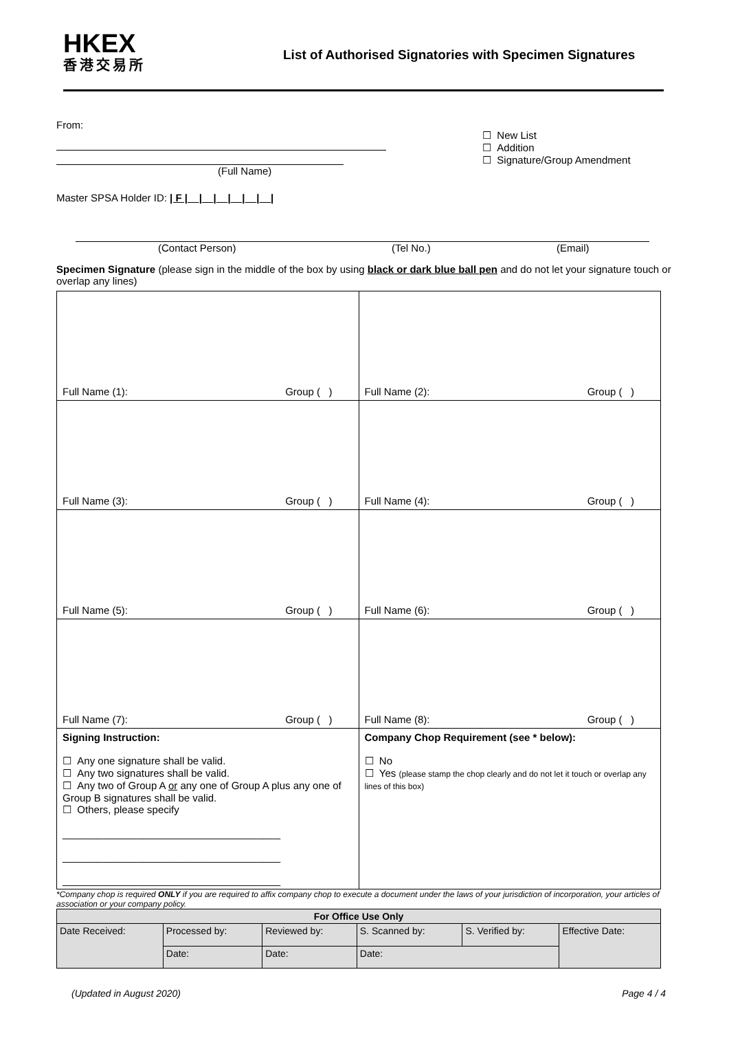HKEX
香港交易所
List of Authorised Signatories with Specimen Signatures
From:
(Full Name)
Master SPSA Holder ID: | F |__|__|__|__|__|__|
☐ New List
☐ Addition
☐ Signature/Group Amendment
(Contact Person) (Tel No.) (Email)
Specimen Signature (please sign in the middle of the box by using black or dark blue ball pen and do not let your signature touch or overlap any lines)
| Full Name (1): Group ( ) | Full Name (2): Group ( ) |
| Full Name (3): Group ( ) | Full Name (4): Group ( ) |
| Full Name (5): Group ( ) | Full Name (6): Group ( ) |
| Full Name (7): Group ( ) | Full Name (8): Group ( ) |
| Signing Instruction: ☐ Any one signature shall be valid. ☐ Any two signatures shall be valid. ☐ Any two of Group A or any one of Group A plus any one of Group B signatures shall be valid. ☐ Others, please specify ______________________________________ ______________________________________ ______________________________________ | Company Chop Requirement (see * below): ☐ No ☐ Yes (please stamp the chop clearly and do not let it touch or overlap any lines of this box) |
*Company chop is required ONLY if you are required to affix company chop to execute a document under the laws of your jurisdiction of incorporation, your articles of association or your company policy.
| For Office Use Only | | | | | |
| --- | --- | --- | --- | --- | --- |
| Date Received: | Processed by: | Reviewed by: | S. Scanned by: | S. Verified by: | Effective Date: |
| | Date: | Date: | Date: | | |
(Updated in August 2020) Page 4 / 4